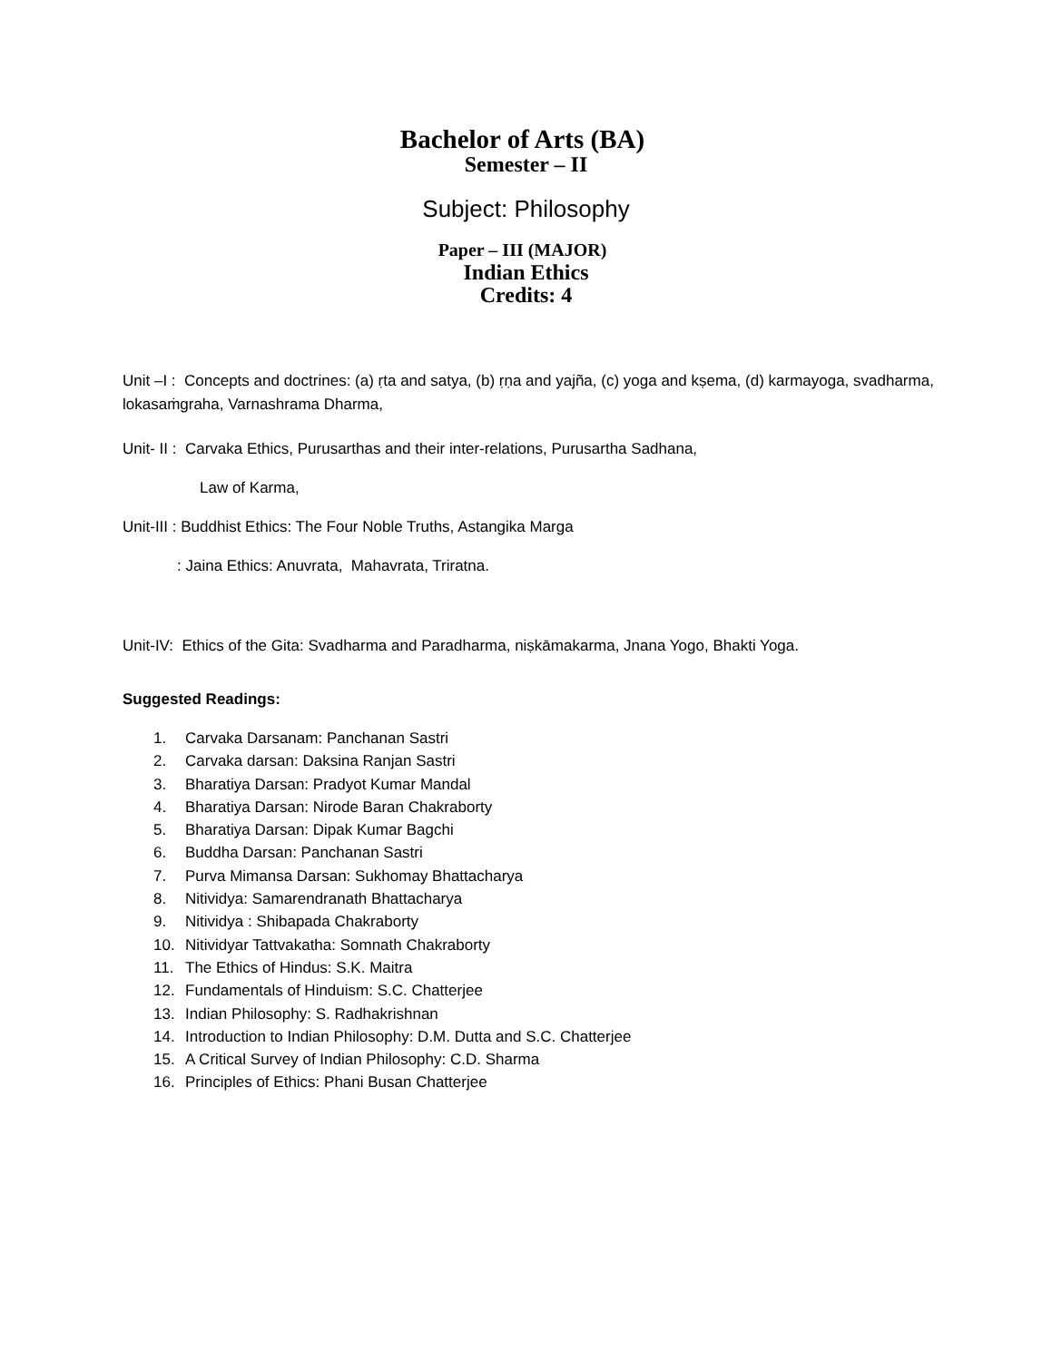Bachelor of Arts (BA)
Semester – II
Subject: Philosophy
Paper – III (MAJOR)
Indian Ethics
Credits: 4
Unit –I : Concepts and doctrines: (a) ṛta and satya, (b) ṛṇa and yajña, (c) yoga and kṣema, (d) karmayoga, svadharma, lokasaṁgraha, Varnashrama Dharma,
Unit- II : Carvaka Ethics, Purusarthas and their inter-relations, Purusartha Sadhana,
Law of Karma,
Unit-III : Buddhist Ethics: The Four Noble Truths, Astangika Marga
: Jaina Ethics: Anuvrata, Mahavrata, Triratna.
Unit-IV: Ethics of the Gita: Svadharma and Paradharma, niṣkāmakarma, Jnana Yogo, Bhakti Yoga.
Suggested Readings:
1. Carvaka Darsanam: Panchanan Sastri
2. Carvaka darsan: Daksina Ranjan Sastri
3. Bharatiya Darsan: Pradyot Kumar Mandal
4. Bharatiya Darsan: Nirode Baran Chakraborty
5. Bharatiya Darsan: Dipak Kumar Bagchi
6. Buddha Darsan: Panchanan Sastri
7. Purva Mimansa Darsan: Sukhomay Bhattacharya
8. Nitividya: Samarendranath Bhattacharya
9. Nitividya : Shibapada Chakraborty
10. Nitividyar Tattvakatha: Somnath Chakraborty
11. The Ethics of Hindus: S.K. Maitra
12. Fundamentals of Hinduism: S.C. Chatterjee
13. Indian Philosophy: S. Radhakrishnan
14. Introduction to Indian Philosophy: D.M. Dutta and S.C. Chatterjee
15. A Critical Survey of Indian Philosophy: C.D. Sharma
16. Principles of Ethics: Phani Busan Chatterjee